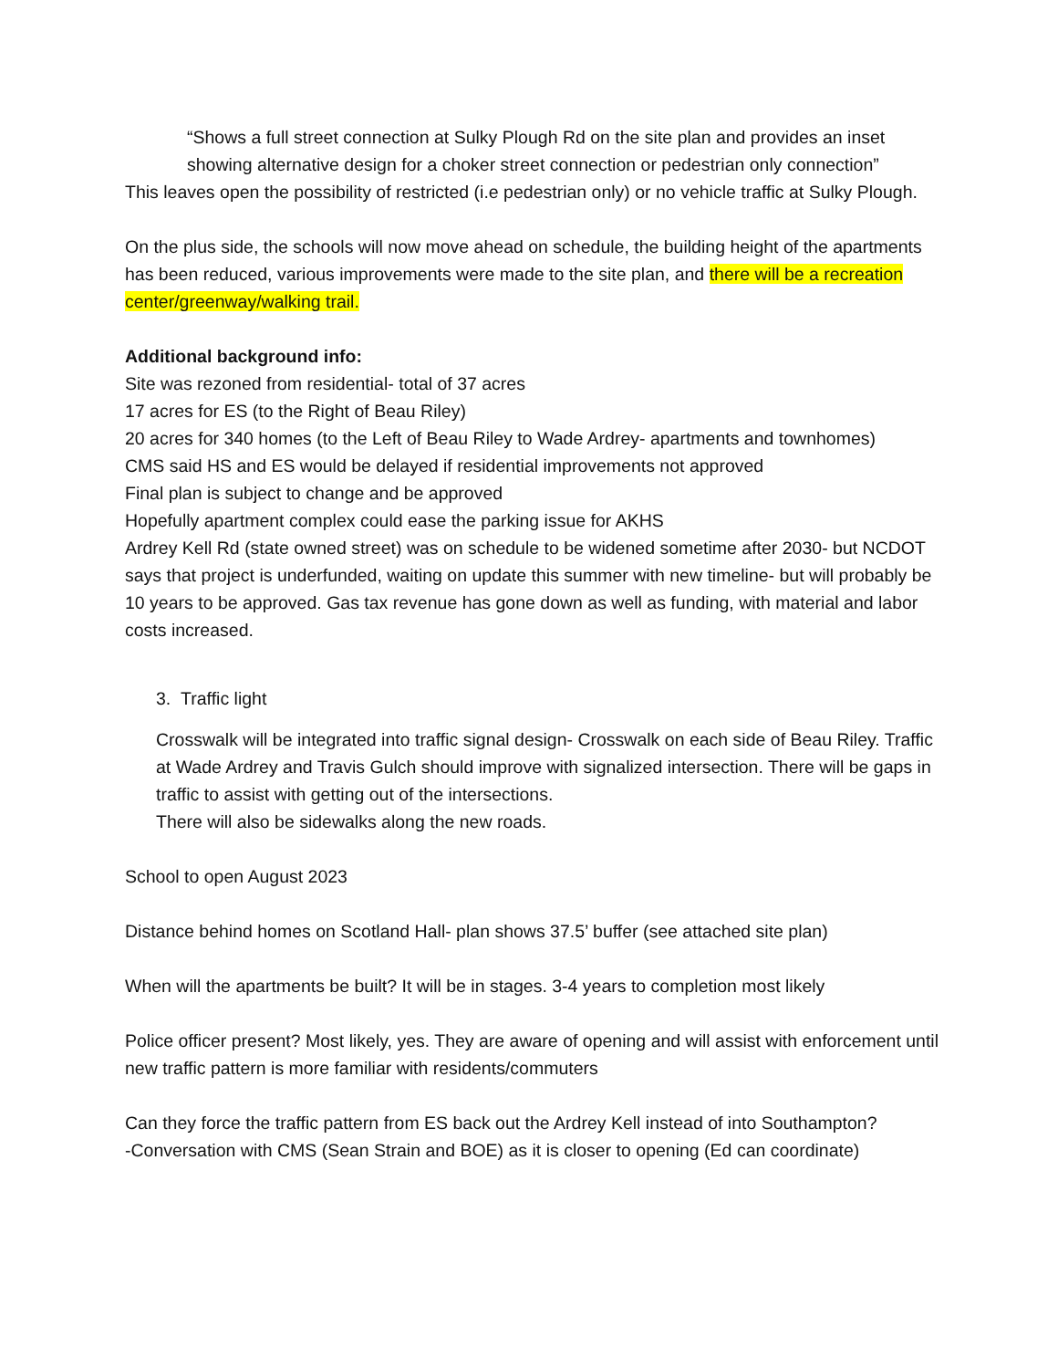“Shows a full street connection at Sulky Plough Rd on the site plan and provides an inset showing alternative design for a choker street connection or pedestrian only connection”
This leaves open the possibility of restricted (i.e pedestrian only) or no vehicle traffic at Sulky Plough.
On the plus side, the schools will now move ahead on schedule, the building height of the apartments has been reduced, various improvements were made to the site plan, and there will be a recreation center/greenway/walking trail.
Additional background info:
Site was rezoned from residential- total of 37 acres
17 acres for ES (to the Right of Beau Riley)
20 acres for 340 homes (to the Left of Beau Riley to Wade Ardrey- apartments and townhomes)
CMS said HS and ES would be delayed if residential improvements not approved
Final plan is subject to change and be approved
Hopefully apartment complex could ease the parking issue for AKHS
Ardrey Kell Rd (state owned street) was on schedule to be widened sometime after 2030- but NCDOT says that project is underfunded, waiting on update this summer with new timeline- but will probably be 10 years to be approved. Gas tax revenue has gone down as well as funding, with material and labor costs increased.
3. Traffic light
Crosswalk will be integrated into traffic signal design- Crosswalk on each side of Beau Riley. Traffic at Wade Ardrey and Travis Gulch should improve with signalized intersection. There will be gaps in traffic to assist with getting out of the intersections.
There will also be sidewalks along the new roads.
School to open August 2023
Distance behind homes on Scotland Hall- plan shows 37.5’ buffer (see attached site plan)
When will the apartments be built? It will be in stages. 3-4 years to completion most likely
Police officer present? Most likely, yes. They are aware of opening and will assist with enforcement until new traffic pattern is more familiar with residents/commuters
Can they force the traffic pattern from ES back out the Ardrey Kell instead of into Southampton?
-Conversation with CMS (Sean Strain and BOE) as it is closer to opening (Ed can coordinate)